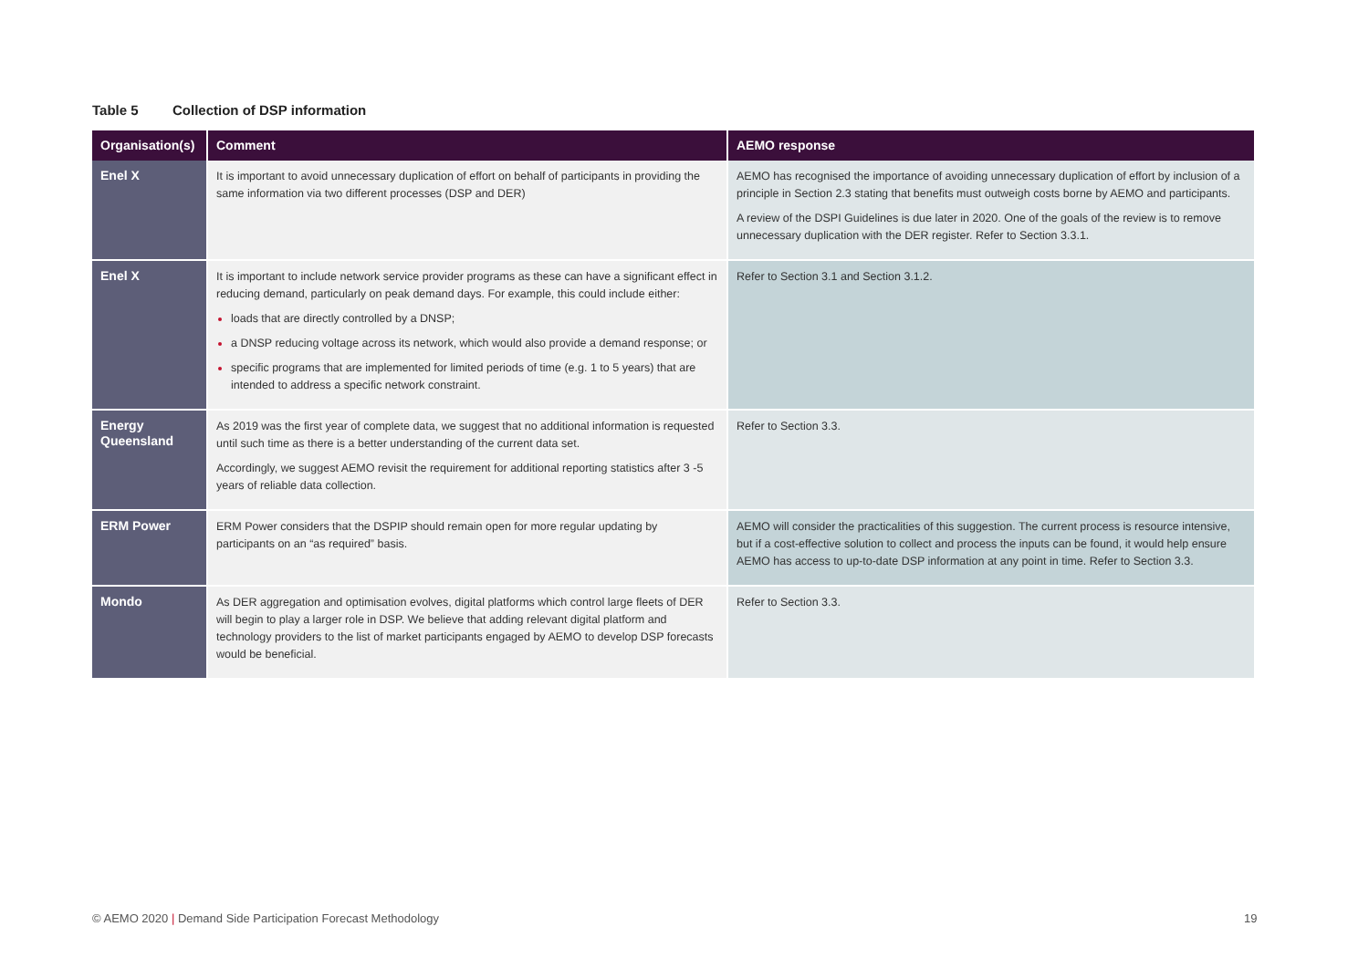Table 5 Collection of DSP information
| Organisation(s) | Comment | AEMO response |
| --- | --- | --- |
| Enel X | It is important to avoid unnecessary duplication of effort on behalf of participants in providing the same information via two different processes (DSP and DER) | AEMO has recognised the importance of avoiding unnecessary duplication of effort by inclusion of a principle in Section 2.3 stating that benefits must outweigh costs borne by AEMO and participants. A review of the DSPI Guidelines is due later in 2020. One of the goals of the review is to remove unnecessary duplication with the DER register. Refer to Section 3.3.1. |
| Enel X | It is important to include network service provider programs as these can have a significant effect in reducing demand, particularly on peak demand days. For example, this could include either: loads that are directly controlled by a DNSP; a DNSP reducing voltage across its network, which would also provide a demand response; or specific programs that are implemented for limited periods of time (e.g. 1 to 5 years) that are intended to address a specific network constraint. | Refer to Section 3.1 and Section 3.1.2. |
| Energy Queensland | As 2019 was the first year of complete data, we suggest that no additional information is requested until such time as there is a better understanding of the current data set. Accordingly, we suggest AEMO revisit the requirement for additional reporting statistics after 3 -5 years of reliable data collection. | Refer to Section 3.3. |
| ERM Power | ERM Power considers that the DSPIP should remain open for more regular updating by participants on an “as required” basis. | AEMO will consider the practicalities of this suggestion. The current process is resource intensive, but if a cost-effective solution to collect and process the inputs can be found, it would help ensure AEMO has access to up-to-date DSP information at any point in time. Refer to Section 3.3. |
| Mondo | As DER aggregation and optimisation evolves, digital platforms which control large fleets of DER will begin to play a larger role in DSP. We believe that adding relevant digital platform and technology providers to the list of market participants engaged by AEMO to develop DSP forecasts would be beneficial. | Refer to Section 3.3. |
© AEMO 2020 | Demand Side Participation Forecast Methodology
19